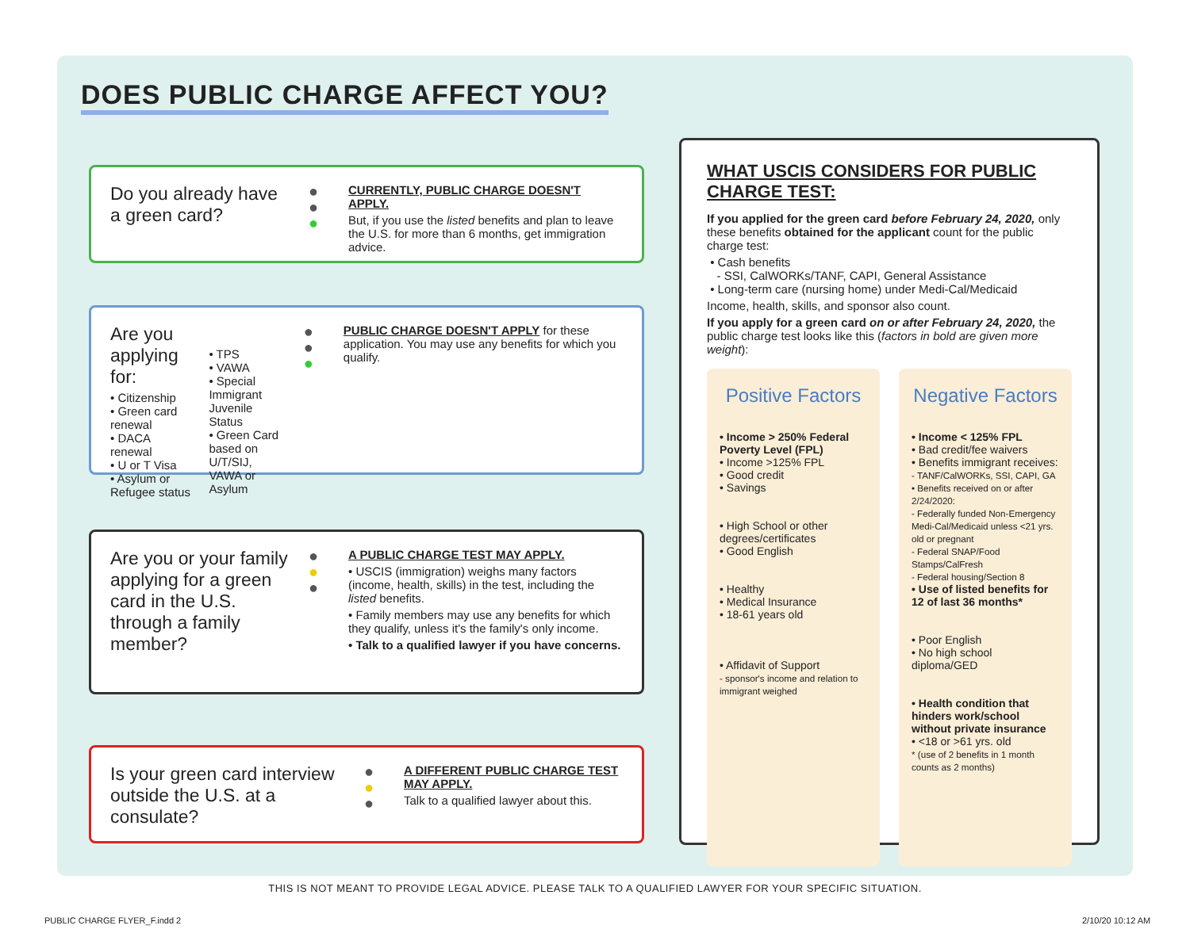DOES PUBLIC CHARGE AFFECT YOU?
Do you already have a green card?
●
●
●
CURRENTLY, PUBLIC CHARGE DOESN'T APPLY.
But, if you use the listed benefits and plan to leave the U.S. for more than 6 months, get immigration advice.
Are you applying for:
• Citizenship
• Green card renewal
• DACA renewal
• U or T Visa
• Asylum or Refugee status
• TPS
• VAWA
• Special Immigrant Juvenile Status
• Green Card based on U/T/SIJ, VAWA or Asylum
●
●
●
PUBLIC CHARGE DOESN'T APPLY for these application. You may use any benefits for which you qualify.
Are you or your family applying for a green card in the U.S. through a family member?
●
●
●
A PUBLIC CHARGE TEST MAY APPLY.
• USCIS (immigration) weighs many factors (income, health, skills) in the test, including the listed benefits.
• Family members may use any benefits for which they qualify, unless it's the family's only income.
• Talk to a qualified lawyer if you have concerns.
Is your green card interview outside the U.S. at a consulate?
●
●
●
A DIFFERENT PUBLIC CHARGE TEST MAY APPLY.
Talk to a qualified lawyer about this.
WHAT USCIS CONSIDERS FOR PUBLIC CHARGE TEST:
If you applied for the green card before February 24, 2020, only these benefits obtained for the applicant count for the public charge test:
• Cash benefits
- SSI, CalWORKs/TANF, CAPI, General Assistance
• Long-term care (nursing home) under Medi-Cal/Medicaid
Income, health, skills, and sponsor also count.
If you apply for a green card on or after February 24, 2020, the public charge test looks like this (factors in bold are given more weight):
Positive Factors
• Income > 250% Federal Poverty Level (FPL)
• Income >125% FPL
• Good credit
• Savings
• High School or other degrees/certificates
• Good English
• Healthy
• Medical Insurance
• 18-61 years old
• Affidavit of Support
- sponsor's income and relation to immigrant weighed
Negative Factors
• Income < 125% FPL
• Bad credit/fee waivers
• Benefits immigrant receives:
- TANF/CalWORKs, SSI, CAPI, GA
• Benefits received on or after 2/24/2020:
- Federally funded Non-Emergency Medi-Cal/Medicaid unless <21 yrs. old or pregnant
- Federal SNAP/Food Stamps/CalFresh
- Federal housing/Section 8
• Use of listed benefits for 12 of last 36 months*
• Poor English
• No high school diploma/GED
• Health condition that hinders work/school without private insurance
• <18 or >61 yrs. old
* (use of 2 benefits in 1 month counts as 2 months)
THIS IS NOT MEANT TO PROVIDE LEGAL ADVICE. PLEASE TALK TO A QUALIFIED LAWYER FOR YOUR SPECIFIC SITUATION.
PUBLIC CHARGE FLYER_F.indd 2 2/10/20 10:12 AM